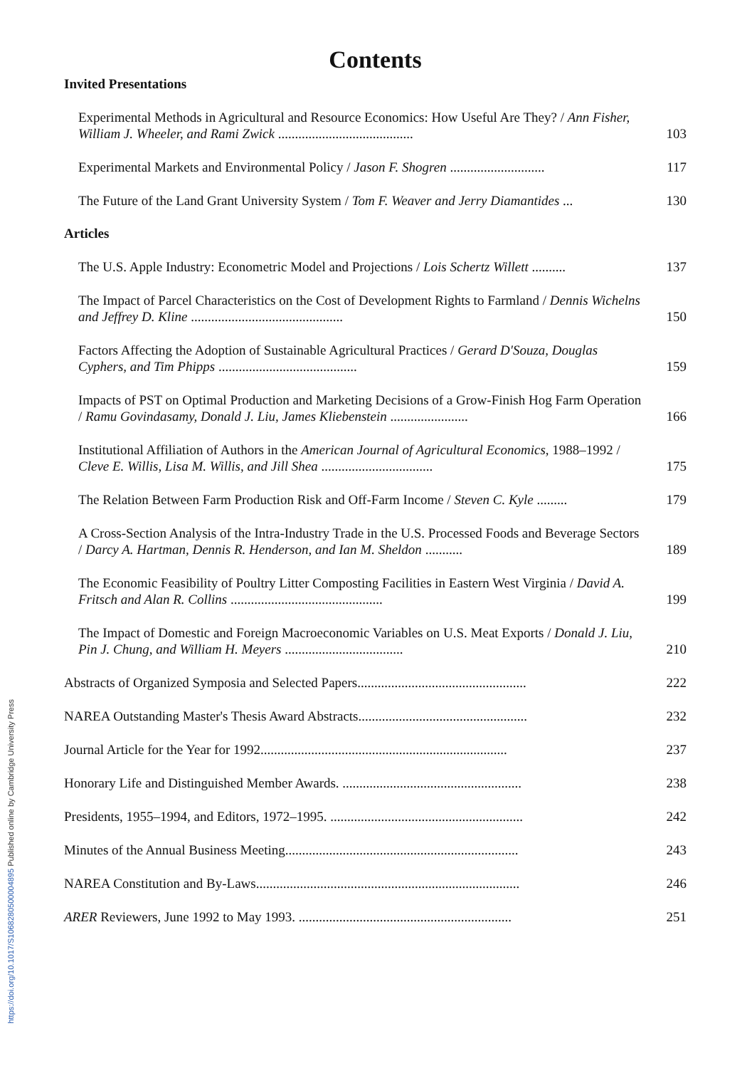https://doi.org/10.1017/S1068280500004895 Published online by Cambridge University Press
Contents
Invited Presentations
Experimental Methods in Agricultural and Resource Economics: How Useful Are They? / Ann Fisher, William J. Wheeler, and Rami Zwick ........................................
103
Experimental Markets and Environmental Policy / Jason F. Shogren ............................
117
The Future of the Land Grant University System / Tom F. Weaver and Jerry Diamantides ...
130
Articles
The U.S. Apple Industry: Econometric Model and Projections / Lois Schertz Willett ..........
137
The Impact of Parcel Characteristics on the Cost of Development Rights to Farmland / Dennis Wichelns and Jeffrey D. Kline .............................................
150
Factors Affecting the Adoption of Sustainable Agricultural Practices / Gerard D'Souza, Douglas Cyphers, and Tim Phipps .........................................
159
Impacts of PST on Optimal Production and Marketing Decisions of a Grow-Finish Hog Farm Operation / Ramu Govindasamy, Donald J. Liu, James Kliebenstein .......................
166
Institutional Affiliation of Authors in the American Journal of Agricultural Economics, 1988–1992 / Cleve E. Willis, Lisa M. Willis, and Jill Shea .................................
175
The Relation Between Farm Production Risk and Off-Farm Income / Steven C. Kyle .........
179
A Cross-Section Analysis of the Intra-Industry Trade in the U.S. Processed Foods and Beverage Sectors / Darcy A. Hartman, Dennis R. Henderson, and Ian M. Sheldon ...........
189
The Economic Feasibility of Poultry Litter Composting Facilities in Eastern West Virginia / David A. Fritsch and Alan R. Collins .............................................
199
The Impact of Domestic and Foreign Macroeconomic Variables on U.S. Meat Exports / Donald J. Liu, Pin J. Chung, and William H. Meyers ...................................
210
Abstracts of Organized Symposia and Selected Papers..................................................
222
NAREA Outstanding Master's Thesis Award Abstracts..................................................
232
Journal Article for the Year for 1992.........................................................................
237
Honorary Life and Distinguished Member Awards. .....................................................
238
Presidents, 1955–1994, and Editors, 1972–1995. .........................................................
242
Minutes of the Annual Business Meeting.....................................................................
243
NAREA Constitution and By-Laws..............................................................................
246
ARER Reviewers, June 1992 to May 1993. ...............................................................
251